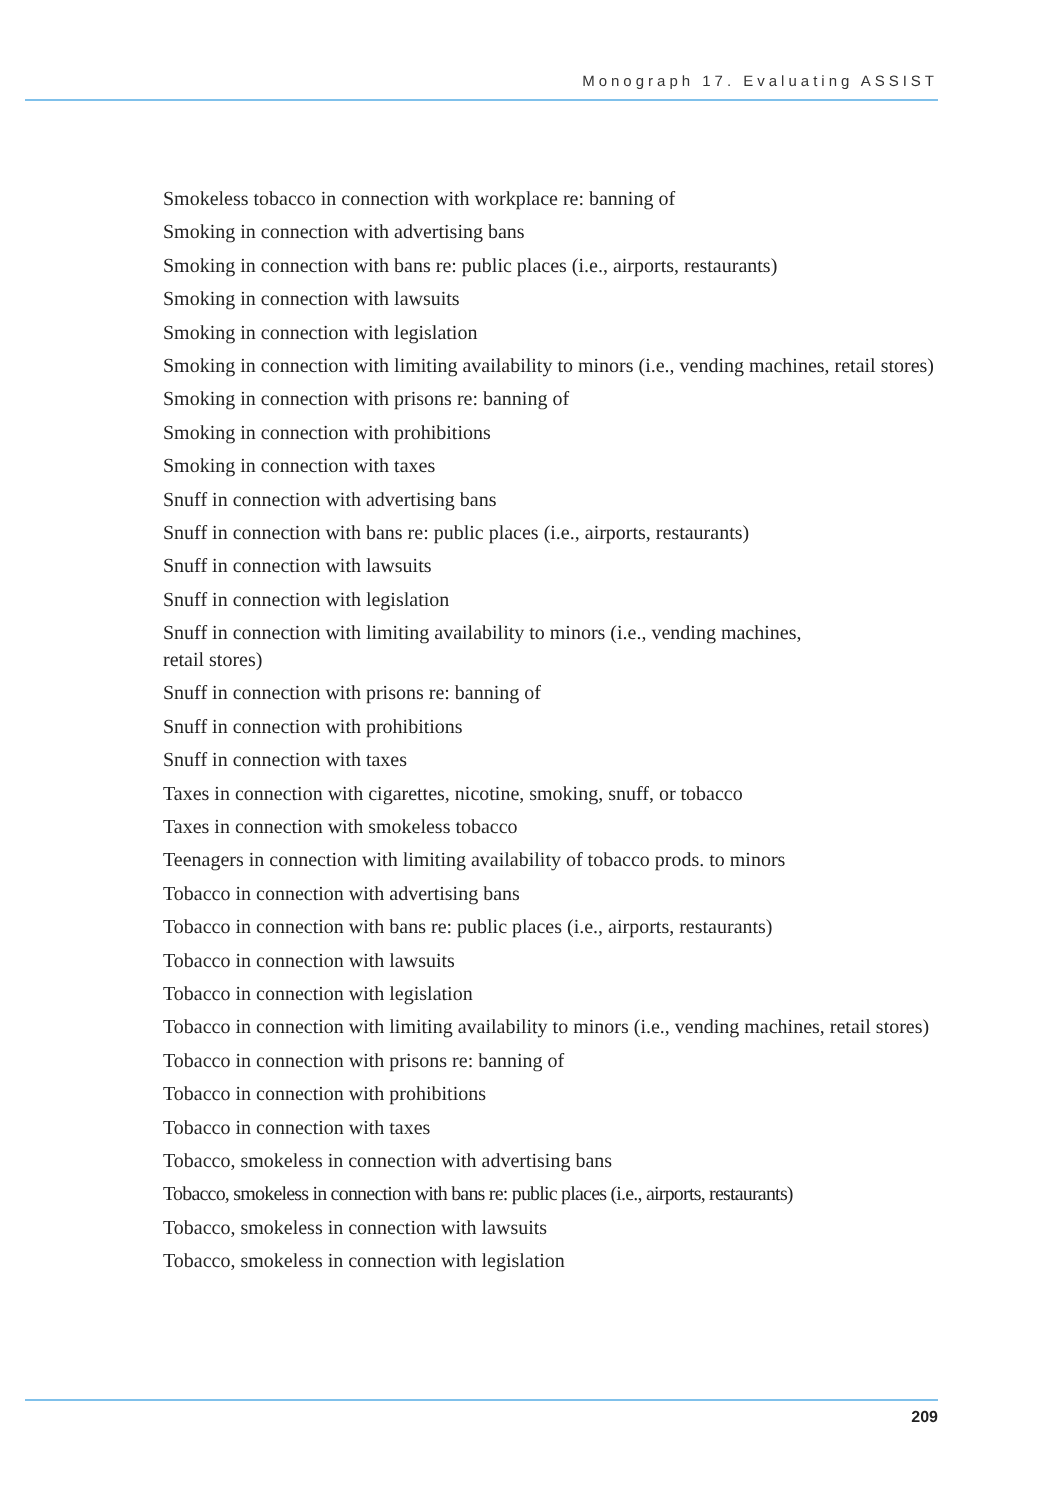Monograph 17. Evaluating ASSIST
Smokeless tobacco in connection with workplace re: banning of
Smoking in connection with advertising bans
Smoking in connection with bans re: public places (i.e., airports, restaurants)
Smoking in connection with lawsuits
Smoking in connection with legislation
Smoking in connection with limiting availability to minors (i.e., vending machines, retail stores)
Smoking in connection with prisons re: banning of
Smoking in connection with prohibitions
Smoking in connection with taxes
Snuff in connection with advertising bans
Snuff in connection with bans re: public places (i.e., airports, restaurants)
Snuff in connection with lawsuits
Snuff in connection with legislation
Snuff in connection with limiting availability to minors (i.e., vending machines,
retail stores)
Snuff in connection with prisons re: banning of
Snuff in connection with prohibitions
Snuff in connection with taxes
Taxes in connection with cigarettes, nicotine, smoking, snuff, or tobacco
Taxes in connection with smokeless tobacco
Teenagers in connection with limiting availability of tobacco prods. to minors
Tobacco in connection with advertising bans
Tobacco in connection with bans re: public places (i.e., airports, restaurants)
Tobacco in connection with lawsuits
Tobacco in connection with legislation
Tobacco in connection with limiting availability to minors (i.e., vending machines, retail stores)
Tobacco in connection with prisons re: banning of
Tobacco in connection with prohibitions
Tobacco in connection with taxes
Tobacco, smokeless in connection with advertising bans
Tobacco, smokeless in connection with bans re: public places (i.e., airports, restaurants)
Tobacco, smokeless in connection with lawsuits
Tobacco, smokeless in connection with legislation
209